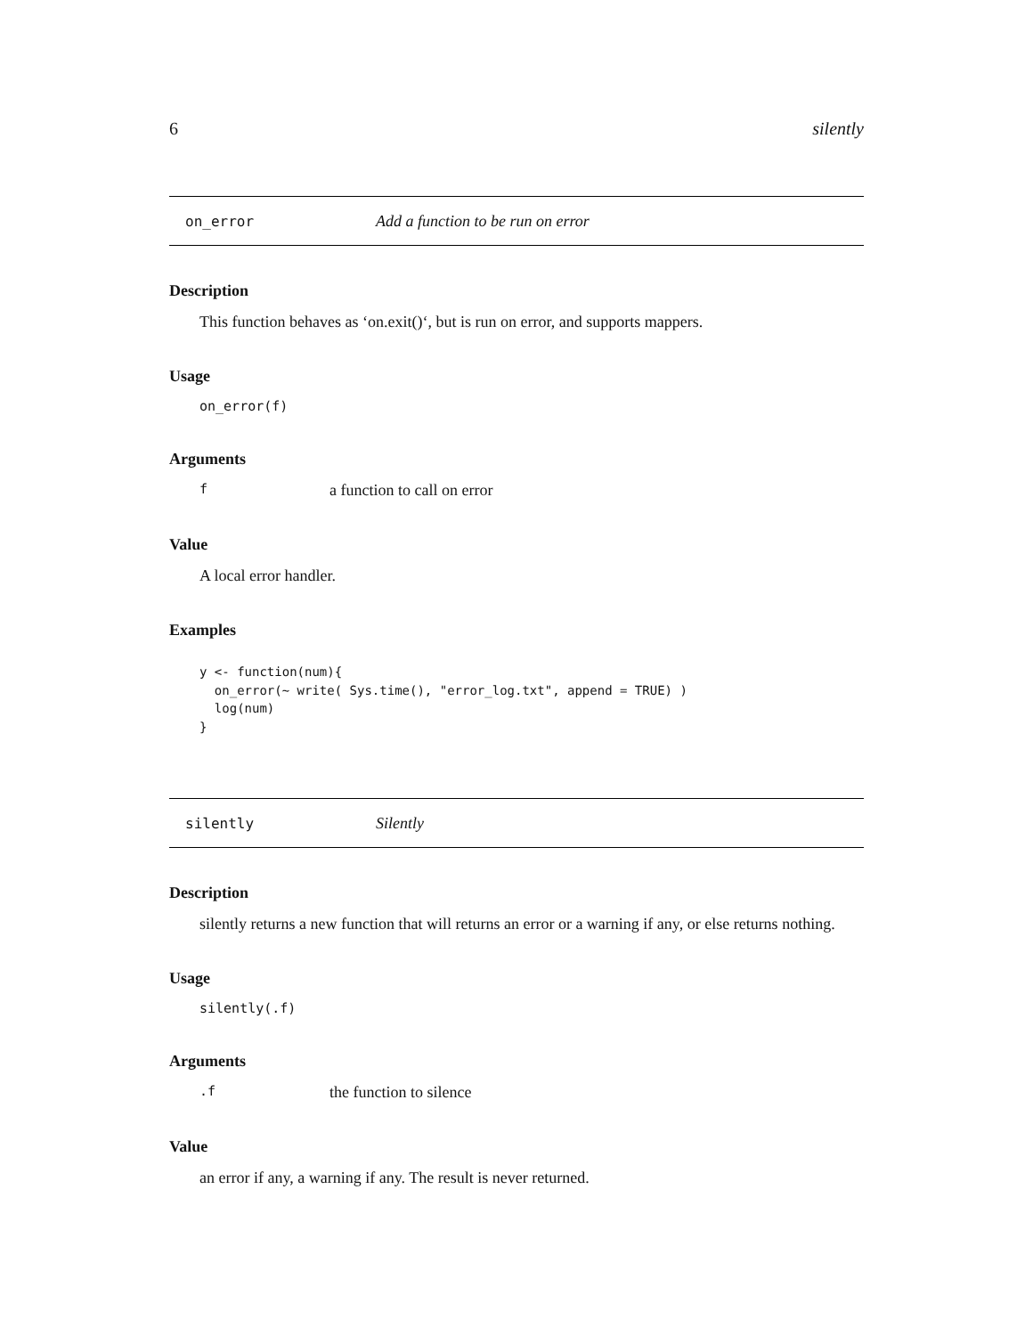6 silently
on_error Add a function to be run on error
Description
This function behaves as ‘on.exit()‘, but is run on error, and supports mappers.
Usage
on_error(f)
Arguments
fa function to call on error
Value
A local error handler.
Examples
y <- function(num){
  on_error(~ write( Sys.time(), "error_log.txt", append = TRUE) )
  log(num)
}
silently Silently
Description
silently returns a new function that will returns an error or a warning if any, or else returns nothing.
Usage
silently(.f)
Arguments
.f the function to silence
Value
an error if any, a warning if any. The result is never returned.